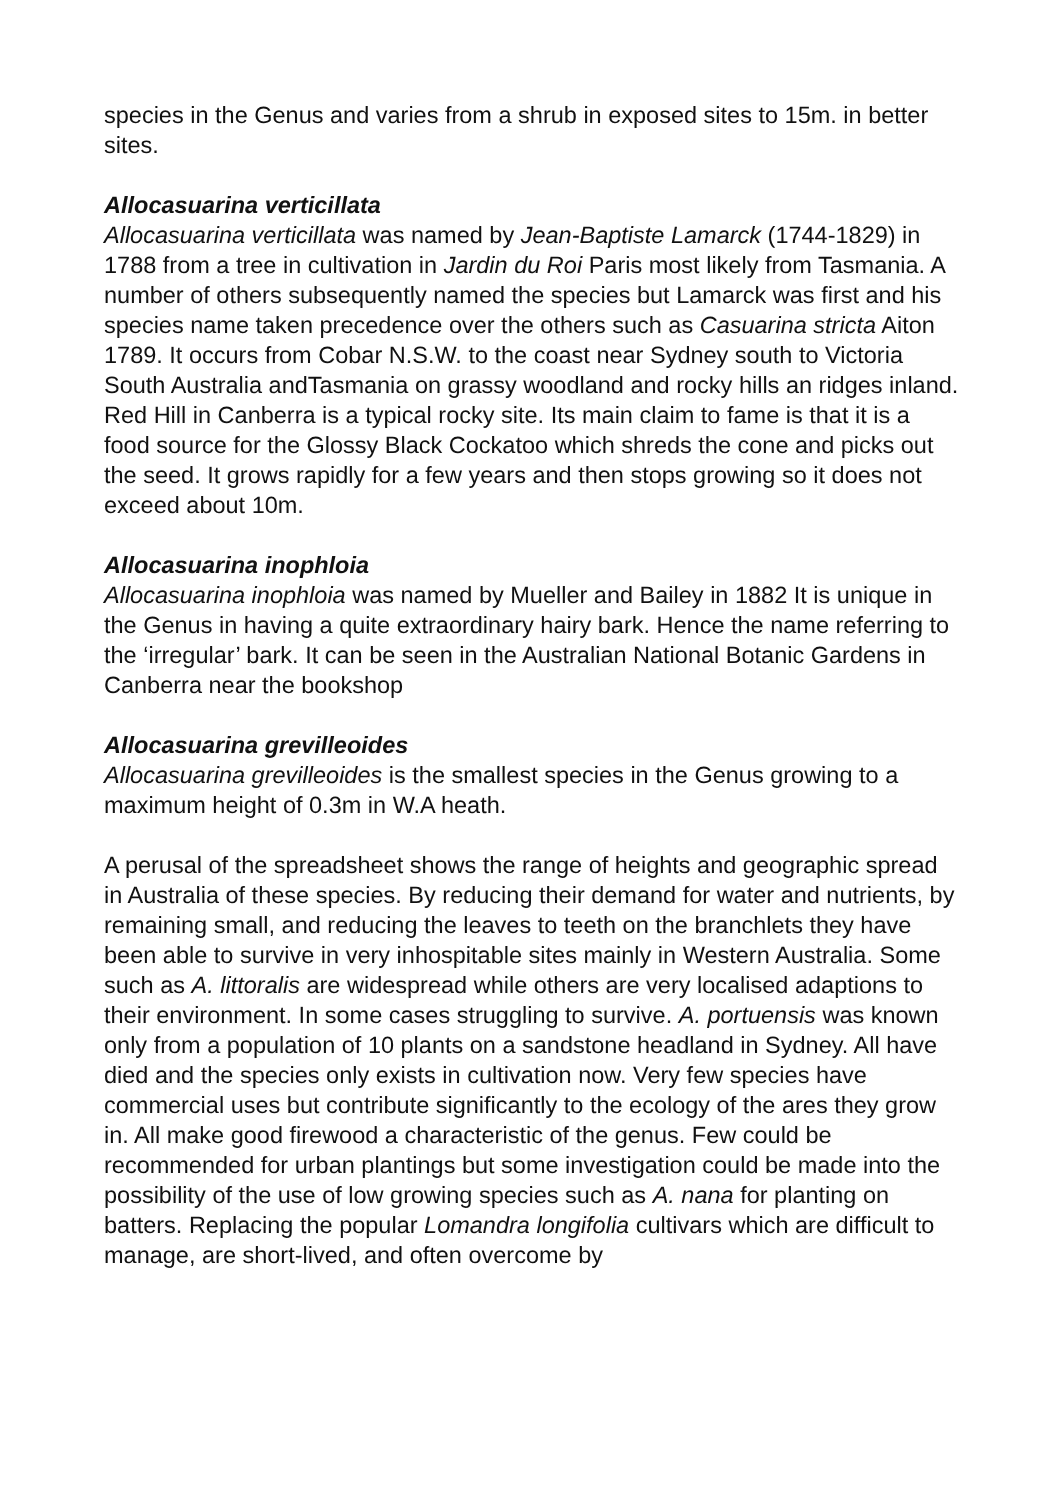species in the Genus and varies from a shrub in exposed sites to 15m. in better sites.
Allocasuarina verticillata
Allocasuarina verticillata was named by Jean-Baptiste Lamarck (1744-1829) in 1788 from a tree in cultivation in Jardin du Roi Paris most likely from Tasmania. A number of others subsequently named the species but Lamarck was first and his species name taken precedence over the others such as Casuarina stricta Aiton 1789. It occurs from Cobar N.S.W. to the coast near Sydney south to Victoria South Australia andTasmania on grassy woodland and rocky hills an ridges inland. Red Hill in Canberra is a typical rocky site. Its main claim to fame is that it is a food source for the Glossy Black Cockatoo which shreds the cone and picks out the seed. It grows rapidly for a few years and then stops growing so it does not exceed about 10m.
Allocasuarina inophloia
Allocasuarina inophloia was named by Mueller and Bailey in 1882 It is unique in the Genus in having a quite extraordinary hairy bark. Hence the name referring to the ‘irregular’ bark. It can be seen in the Australian National Botanic Gardens in Canberra near the bookshop
Allocasuarina grevilleoides
Allocasuarina grevilleoides is the smallest species in the Genus growing to a maximum height of 0.3m in W.A heath.
A perusal of the spreadsheet shows the range of heights and geographic spread in Australia of these species. By reducing their demand for water and nutrients, by remaining small, and reducing the leaves to teeth on the branchlets they have been able to survive in very inhospitable sites mainly in Western Australia. Some such as A. littoralis are widespread while others are very localised adaptions to their environment. In some cases struggling to survive. A. portuensis was known only from a population of 10 plants on a sandstone headland in Sydney. All have died and the species only exists in cultivation now. Very few species have commercial uses but contribute significantly to the ecology of the ares they grow in. All make good firewood a characteristic of the genus. Few could be recommended for urban plantings but some investigation could be made into the possibility of the use of low growing species such as A. nana for planting on batters. Replacing the popular Lomandra longifolia cultivars which are difficult to manage, are short-lived, and often overcome by